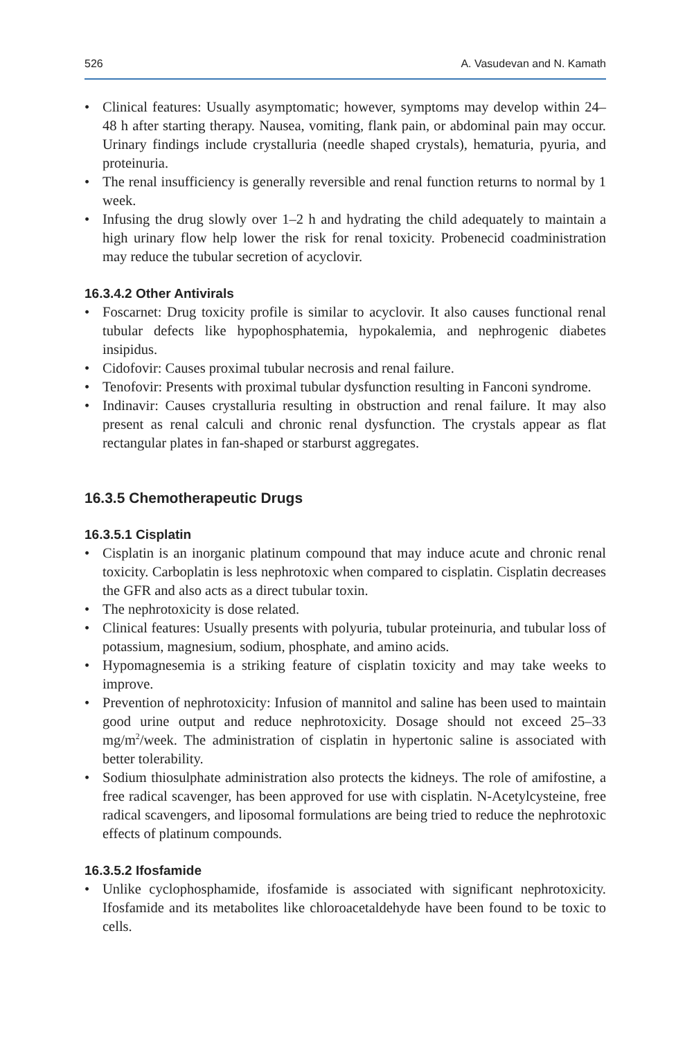526 A. Vasudevan and N. Kamath
• Clinical features: Usually asymptomatic; however, symptoms may develop within 24–48 h after starting therapy. Nausea, vomiting, flank pain, or abdominal pain may occur. Urinary findings include crystalluria (needle shaped crystals), hematuria, pyuria, and proteinuria.
• The renal insufficiency is generally reversible and renal function returns to normal by 1 week.
• Infusing the drug slowly over 1–2 h and hydrating the child adequately to maintain a high urinary flow help lower the risk for renal toxicity. Probenecid coadministration may reduce the tubular secretion of acyclovir.
16.3.4.2 Other Antivirals
• Foscarnet: Drug toxicity profile is similar to acyclovir. It also causes functional renal tubular defects like hypophosphatemia, hypokalemia, and nephrogenic diabetes insipidus.
• Cidofovir: Causes proximal tubular necrosis and renal failure.
• Tenofovir: Presents with proximal tubular dysfunction resulting in Fanconi syndrome.
• Indinavir: Causes crystalluria resulting in obstruction and renal failure. It may also present as renal calculi and chronic renal dysfunction. The crystals appear as flat rectangular plates in fan-shaped or starburst aggregates.
16.3.5 Chemotherapeutic Drugs
16.3.5.1 Cisplatin
• Cisplatin is an inorganic platinum compound that may induce acute and chronic renal toxicity. Carboplatin is less nephrotoxic when compared to cisplatin. Cisplatin decreases the GFR and also acts as a direct tubular toxin.
• The nephrotoxicity is dose related.
• Clinical features: Usually presents with polyuria, tubular proteinuria, and tubular loss of potassium, magnesium, sodium, phosphate, and amino acids.
• Hypomagnesemia is a striking feature of cisplatin toxicity and may take weeks to improve.
• Prevention of nephrotoxicity: Infusion of mannitol and saline has been used to maintain good urine output and reduce nephrotoxicity. Dosage should not exceed 25–33 mg/m<sup>2</sup>/week. The administration of cisplatin in hypertonic saline is associated with better tolerability.
• Sodium thiosulphate administration also protects the kidneys. The role of amifostine, a free radical scavenger, has been approved for use with cisplatin. N-Acetylcysteine, free radical scavengers, and liposomal formulations are being tried to reduce the nephrotoxic effects of platinum compounds.
16.3.5.2 Ifosfamide
• Unlike cyclophosphamide, ifosfamide is associated with significant nephrotoxicity. Ifosfamide and its metabolites like chloroacetaldehyde have been found to be toxic to cells.